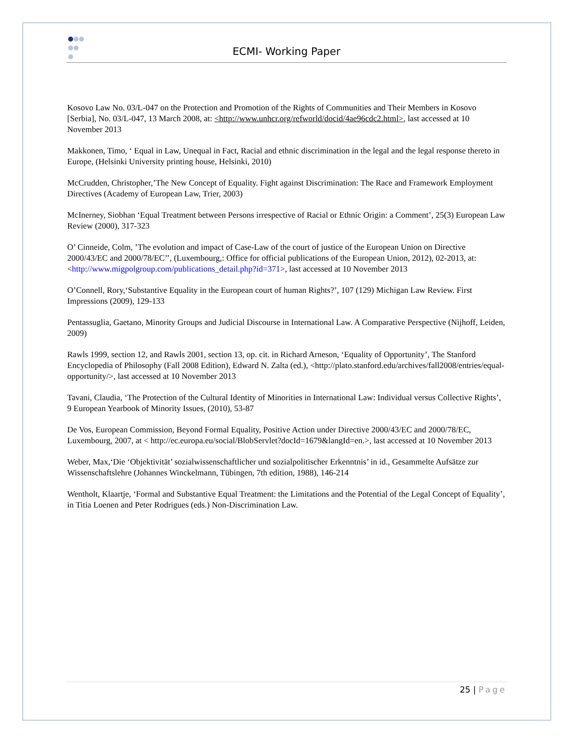ECMI- Working Paper
Kosovo Law No. 03/L-047 on the Protection and Promotion of the Rights of Communities and Their Members in Kosovo [Serbia], No. 03/L-047, 13 March 2008, at: <http://www.unhcr.org/refworld/docid/4ae96cdc2.html>, last accessed at 10 November 2013
Makkonen, Timo, ‘ Equal in Law, Unequal in Fact, Racial and ethnic discrimination in the legal and the legal response thereto in Europe, (Helsinki University printing house, Helsinki, 2010)
McCrudden, Christopher,’The New Concept of Equality. Fight against Discrimination: The Race and Framework Employment Directives (Academy of European Law, Trier, 2003)
McInerney, Siobhan ‘Equal Treatment between Persons irrespective of Racial or Ethnic Origin: a Comment’, 25(3) European Law Review (2000), 317-323
O’ Cinneide, Colm, ’The evolution and impact of Case-Law of the court of justice of the European Union on Directive 2000/43/EC and 2000/78/EC’’, (Luxembourg,: Office for official publications of the European Union, 2012), 02-2013, at:<http://www.migpolgroup.com/publications_detail.php?id=371>, last accessed at 10 November 2013
O’Connell, Rory,‘Substantive Equality in the European court of human Rights?’, 107 (129) Michigan Law Review. First Impressions (2009), 129-133
Pentassuglia, Gaetano, Minority Groups and Judicial Discourse in International Law. A Comparative Perspective (Nijhoff, Leiden, 2009)
Rawls 1999, section 12, and Rawls 2001, section 13, op. cit. in Richard Arneson, ‘Equality of Opportunity’, The Stanford Encyclopedia of Philosophy (Fall 2008 Edition), Edward N. Zalta (ed.), <http://plato.stanford.edu/archives/fall2008/entries/equal-opportunity/>, last accessed at 10 November 2013
Tavani, Claudia, ‘The Protection of the Cultural Identity of Minorities in International Law: Individual versus Collective Rights’, 9 European Yearbook of Minority Issues, (2010), 53-87
De Vos, European Commission, Beyond Formal Equality, Positive Action under Directive 2000/43/EC and 2000/78/EC, Luxembourg, 2007, at < http://ec.europa.eu/social/BlobServlet?docId=1679&langId=en.>, last accessed at 10 November 2013
Weber, Max,‘Die ‘Objektivität’ sozialwissenschaftlicher und sozialpolitischer Erkenntnis’ in id., Gesammelte Aufsätze zur Wissenschaftslehre (Johannes Winckelmann, Tübingen, 7th edition, 1988), 146-214
Wentholt, Klaartje, ‘Formal and Substantive Equal Treatment: the Limitations and the Potential of the Legal Concept of Equality’, in Titia Loenen and Peter Rodrigues (eds.) Non-Discrimination Law.
25 | Page